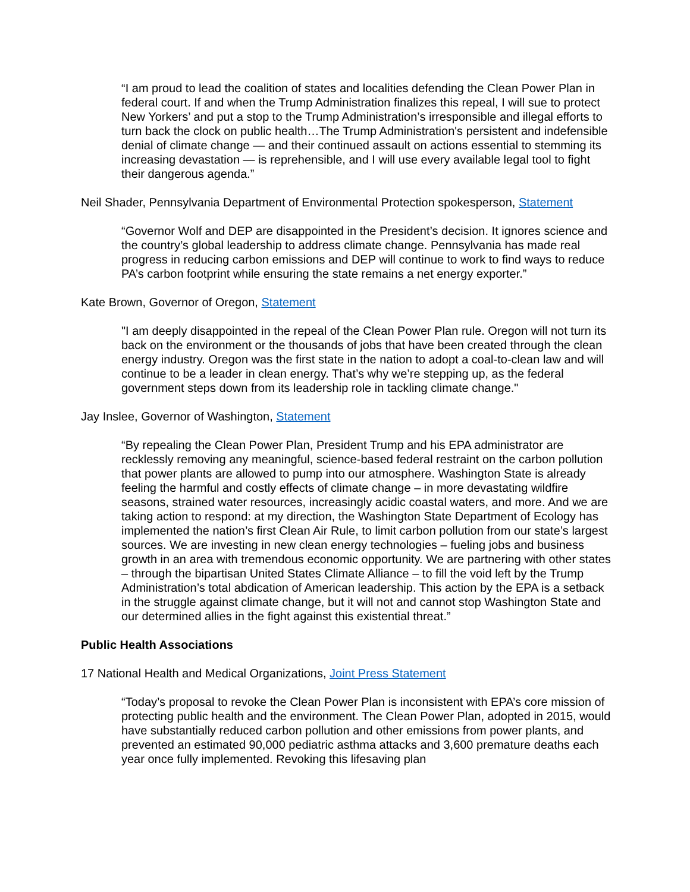“I am proud to lead the coalition of states and localities defending the Clean Power Plan in federal court. If and when the Trump Administration finalizes this repeal, I will sue to protect New Yorkers’ and put a stop to the Trump Administration’s irresponsible and illegal efforts to turn back the clock on public health…The Trump Administration's persistent and indefensible denial of climate change — and their continued assault on actions essential to stemming its increasing devastation — is reprehensible, and I will use every available legal tool to fight their dangerous agenda.”
Neil Shader, Pennsylvania Department of Environmental Protection spokesperson, Statement
“Governor Wolf and DEP are disappointed in the President’s decision. It ignores science and the country’s global leadership to address climate change. Pennsylvania has made real progress in reducing carbon emissions and DEP will continue to work to find ways to reduce PA’s carbon footprint while ensuring the state remains a net energy exporter.”
Kate Brown, Governor of Oregon, Statement
"I am deeply disappointed in the repeal of the Clean Power Plan rule. Oregon will not turn its back on the environment or the thousands of jobs that have been created through the clean energy industry. Oregon was the first state in the nation to adopt a coal-to-clean law and will continue to be a leader in clean energy. That’s why we’re stepping up, as the federal government steps down from its leadership role in tackling climate change."
Jay Inslee, Governor of Washington, Statement
“By repealing the Clean Power Plan, President Trump and his EPA administrator are recklessly removing any meaningful, science-based federal restraint on the carbon pollution that power plants are allowed to pump into our atmosphere. Washington State is already feeling the harmful and costly effects of climate change – in more devastating wildfire seasons, strained water resources, increasingly acidic coastal waters, and more. And we are taking action to respond: at my direction, the Washington State Department of Ecology has implemented the nation’s first Clean Air Rule, to limit carbon pollution from our state’s largest sources. We are investing in new clean energy technologies – fueling jobs and business growth in an area with tremendous economic opportunity. We are partnering with other states – through the bipartisan United States Climate Alliance – to fill the void left by the Trump Administration’s total abdication of American leadership. This action by the EPA is a setback in the struggle against climate change, but it will not and cannot stop Washington State and our determined allies in the fight against this existential threat.”
Public Health Associations
17 National Health and Medical Organizations, Joint Press Statement
“Today’s proposal to revoke the Clean Power Plan is inconsistent with EPA’s core mission of protecting public health and the environment. The Clean Power Plan, adopted in 2015, would have substantially reduced carbon pollution and other emissions from power plants, and prevented an estimated 90,000 pediatric asthma attacks and 3,600 premature deaths each year once fully implemented. Revoking this lifesaving plan